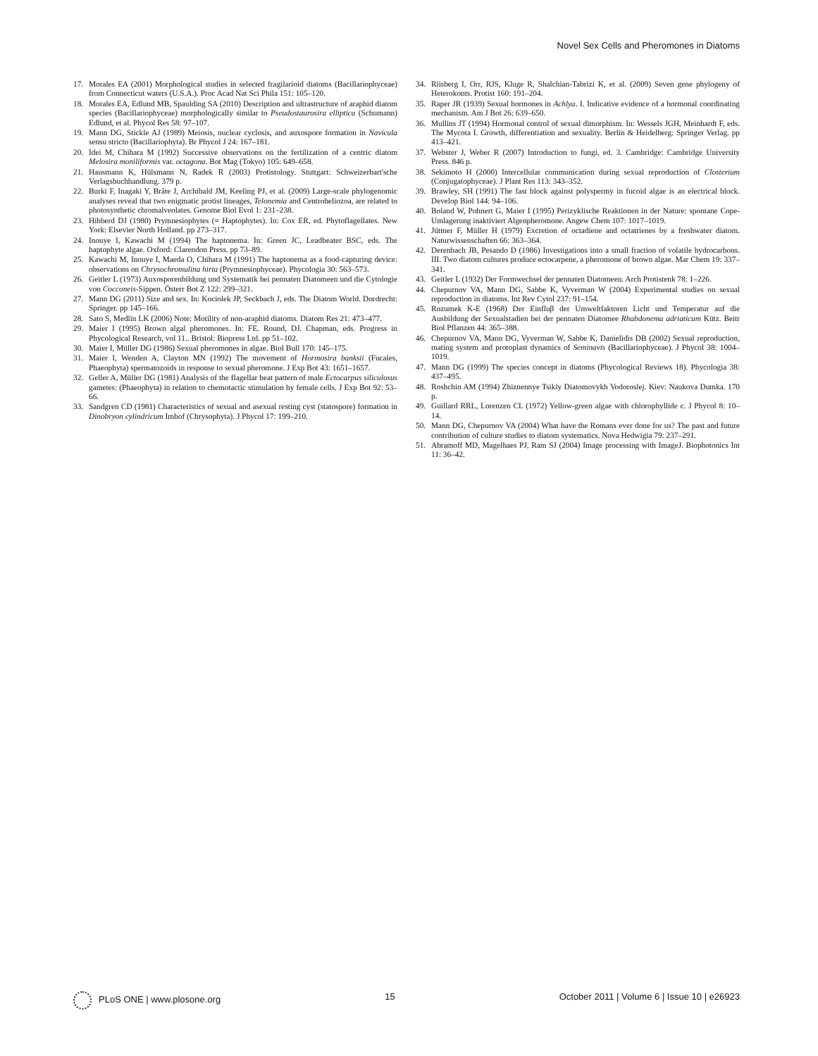Novel Sex Cells and Pheromones in Diatoms
17. Morales EA (2001) Morphological studies in selected fragilarioid diatoms (Bacillariophyceae) from Connecticut waters (U.S.A.). Proc Acad Nat Sci Phila 151: 105–120.
18. Morales EA, Edlund MB, Spaulding SA (2010) Description and ultrastructure of araphid diatom species (Bacillariophyceae) morphologically similar to Pseudostaurosira elliptica (Schumann) Edlund, et al. Phycol Res 58: 97–107.
19. Mann DG, Stickle AJ (1989) Meiosis, nuclear cyclosis, and auxospore formation in Navicula sensu stricto (Bacillariophyta). Br Phycol J 24: 167–181.
20. Idei M, Chihara M (1992) Successive observations on the fertilization of a centric diatom Melosira moniliformis var. octagona. Bot Mag (Tokyo) 105: 649–658.
21. Hausmann K, Hülsmann N, Radek R (2003) Protistology. Stuttgart: Schweizerbart'sche Verlagsbuchhandlung. 379 p.
22. Burki F, Inagaki Y, Bråte J, Archibald JM, Keeling PJ, et al. (2009) Large-scale phylogenomic analyses reveal that two enigmatic protist lineages, Telonemia and Centroheliozoa, are related to photosynthetic chromalveolates. Genome Biol Evol 1: 231–238.
23. Hibberd DJ (1980) Prymnesiophytes (= Haptophytes). In: Cox ER, ed. Phytoflagellates. New York: Elsevier North Holland. pp 273–317.
24. Inouye I, Kawachi M (1994) The haptonema. In: Green JC, Leadbeater BSC, eds. The haptophyte algae. Oxford: Clarendon Press. pp 73–89.
25. Kawachi M, Inouye I, Maeda O, Chihara M (1991) The haptonema as a food-capturing device: observations on Chrysochromulina hirta (Prymnesiophyceae). Phycologia 30: 563–573.
26. Geitler L (1973) Auxosporenbildung und Systematik bei pennaten Diatomeen und die Cytologie von Cocconeis-Sippen. Österr Bot Z 122: 299–321.
27. Mann DG (2011) Size and sex. In: Kociolek JP, Seckbach J, eds. The Diatom World. Dordrecht: Springer. pp 145–166.
28. Sato S, Medlin LK (2006) Note: Motility of non-araphid diatoms. Diatom Res 21: 473–477.
29. Maier I (1995) Brown algal pheromones. In: FE. Round, DJ. Chapman, eds. Progress in Phycological Research, vol 11.. Bristol: Biopress Ltd. pp 51–102.
30. Maier I, Müller DG (1986) Sexual pheromones in algae. Biol Bull 170: 145–175.
31. Maier I, Wenden A, Clayton MN (1992) The movement of Hormosira banksii (Fucales, Phaeophyta) spermatozoids in response to sexual pheromone. J Exp Bot 43: 1651–1657.
32. Geller A, Müller DG (1981) Analysis of the flagellar beat pattern of male Ectocarpus siliculosus gametes: (Phaeophyta) in relation to chemotactic stimulation by female cells. J Exp Bot 92: 53–66.
33. Sandgren CD (1981) Characteristics of sexual and asexual resting cyst (statospore) formation in Dinobryon cylindricum Imhof (Chrysophyta). J Phycol 17: 199–210.
34. Riisberg I, Orr, RJS, Kluge R, Shalchian-Tabrizi K, et al. (2009) Seven gene phylogeny of Heterokonts. Protist 160: 191–204.
35. Raper JR (1939) Sexual hormones in Achlya. I. Indicative evidence of a hormonal coordinating mechanism. Am J Bot 26: 639–650.
36. Mullins JT (1994) Hormonal control of sexual dimorphism. In: Wessels JGH, Meinhardt F, eds. The Mycota I. Growth, differentiation and sexuality. Berlin & Heidelberg: Springer Verlag. pp 413–421.
37. Webster J, Weber R (2007) Introduction to fungi, ed. 3. Cambridge: Cambridge University Press. 846 p.
38. Sekimoto H (2000) Intercellular communication during sexual reproduction of Closterium (Conjugatophyceae). J Plant Res 113: 343–352.
39. Brawley, SH (1991) The fast block against polyspermy in fucoid algae is an electrical block. Develop Biol 144: 94–106.
40. Boland W, Pohnert G, Maier I (1995) Perizyklische Reaktionen in der Nature: spontane Cope-Umlagerung inaktiviert Algenpheromone. Angew Chem 107: 1017–1019.
41. Jüttner F, Müller H (1979) Excretion of octadiene and octatrienes by a freshwater diatom. Naturwissenschaften 66: 363–364.
42. Derenbach JB, Pesando D (1986) Investigations into a small fraction of volatile hydrocarbons. III. Two diatom cultures produce ectocarpene, a pheromone of brown algae. Mar Chem 19: 337–341.
43. Geitler L (1932) Der Formwechsel der pennaten Diatomeen. Arch Protistenk 78: 1–226.
44. Chepurnov VA, Mann DG, Sabbe K, Vyverman W (2004) Experimental studies on sexual reproduction in diatoms. Int Rev Cytol 237: 91–154.
45. Rozumek K-E (1968) Der Einfluβ der Umweltfaktoren Licht und Temperatur auf die Ausbildung der Sexualstadien bei der pennaten Diatomee Rhabdonema adriaticum Kütz. Beitr Biol Pflanzen 44: 365–388.
46. Chepurnov VA, Mann DG, Vyverman W, Sabbe K, Danielidis DB (2002) Sexual reproduction, mating system and protoplast dynamics of Seminavis (Bacillariophyceae). J Phycol 38: 1004–1019.
47. Mann DG (1999) The species concept in diatoms (Phycological Reviews 18). Phycologia 38: 437–495.
48. Roshchin AM (1994) Zhiznennye Tsikly Diatomovykh Vodoroslej. Kiev: Naukova Dumka. 170 p.
49. Guillard RRL, Lorenzen CL (1972) Yellow-green algae with chlorophyllide c. J Phycol 8: 10–14.
50. Mann DG, Chepurnov VA (2004) What have the Romans ever done for us? The past and future contribution of culture studies to diatom systematics. Nova Hedwigia 79: 237–291.
51. Abramoff MD, Magelhaes PJ, Ram SJ (2004) Image processing with ImageJ. Biophotonics Int 11: 36–42.
PLoS ONE | www.plosone.org 15 October 2011 | Volume 6 | Issue 10 | e26923